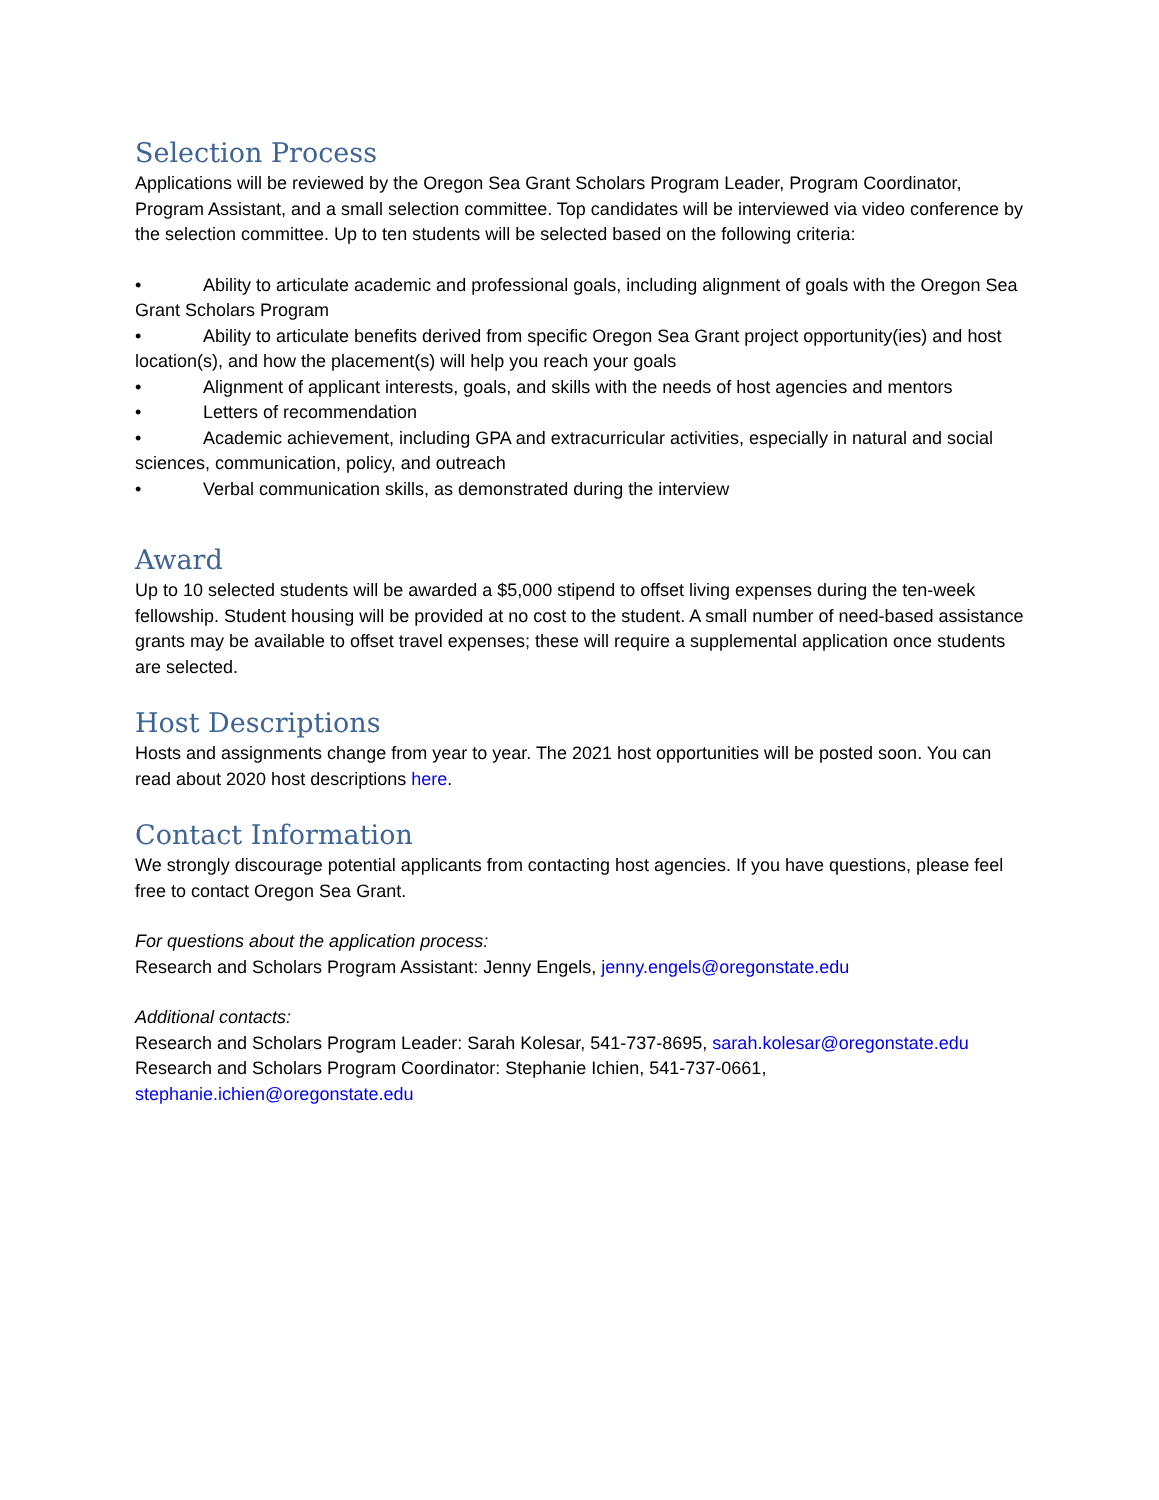Selection Process
Applications will be reviewed by the Oregon Sea Grant Scholars Program Leader, Program Coordinator, Program Assistant, and a small selection committee. Top candidates will be interviewed via video conference by the selection committee. Up to ten students will be selected based on the following criteria:
• Ability to articulate academic and professional goals, including alignment of goals with the Oregon Sea Grant Scholars Program
• Ability to articulate benefits derived from specific Oregon Sea Grant project opportunity(ies) and host location(s), and how the placement(s) will help you reach your goals
• Alignment of applicant interests, goals, and skills with the needs of host agencies and mentors
• Letters of recommendation
• Academic achievement, including GPA and extracurricular activities, especially in natural and social sciences, communication, policy, and outreach
• Verbal communication skills, as demonstrated during the interview
Award
Up to 10 selected students will be awarded a $5,000 stipend to offset living expenses during the ten-week fellowship. Student housing will be provided at no cost to the student. A small number of need-based assistance grants may be available to offset travel expenses; these will require a supplemental application once students are selected.
Host Descriptions
Hosts and assignments change from year to year. The 2021 host opportunities will be posted soon. You can read about 2020 host descriptions here.
Contact Information
We strongly discourage potential applicants from contacting host agencies. If you have questions, please feel free to contact Oregon Sea Grant.
For questions about the application process:
Research and Scholars Program Assistant: Jenny Engels, jenny.engels@oregonstate.edu
Additional contacts:
Research and Scholars Program Leader: Sarah Kolesar, 541-737-8695, sarah.kolesar@oregonstate.edu
Research and Scholars Program Coordinator: Stephanie Ichien, 541-737-0661, stephanie.ichien@oregonstate.edu